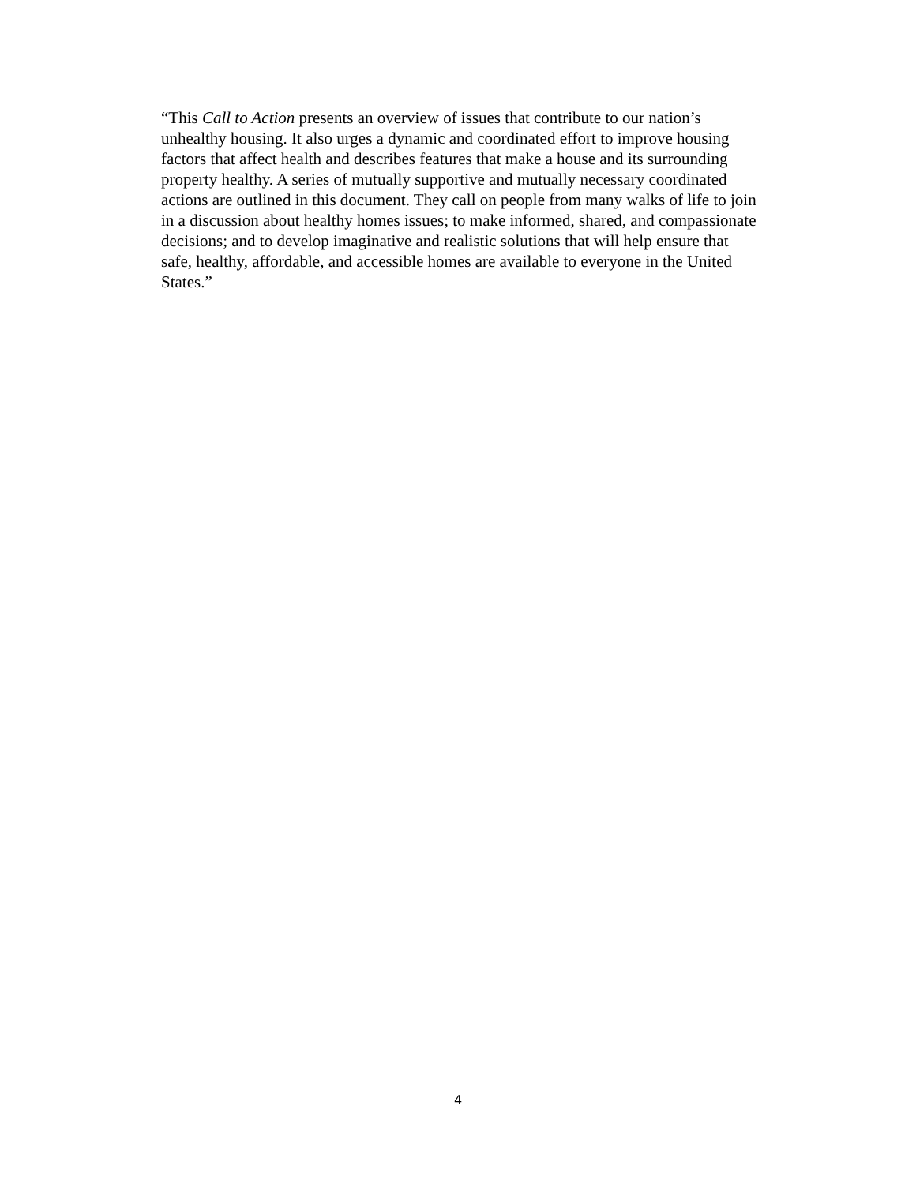“This Call to Action presents an overview of issues that contribute to our nation’s
unhealthy housing. It also urges a dynamic and coordinated effort to improve housing
factors that affect health and describes features that make a house and its surrounding
property healthy. A series of mutually supportive and mutually necessary coordinated
actions are outlined in this document. They call on people from many walks of life to join
in a discussion about healthy homes issues; to make informed, shared, and compassionate
decisions; and to develop imaginative and realistic solutions that will help ensure that
safe, healthy, affordable, and accessible homes are available to everyone in the United
States.”
4